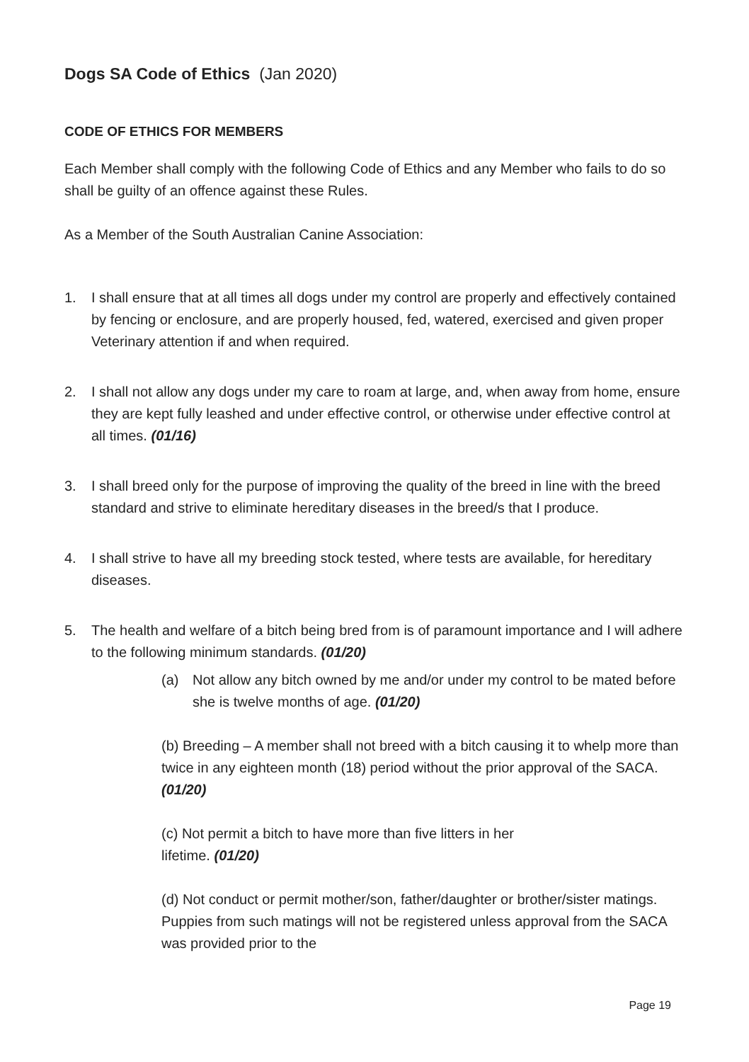Dogs SA Code of Ethics (Jan 2020)
CODE OF ETHICS FOR MEMBERS
Each Member shall comply with the following Code of Ethics and any Member who fails to do so shall be guilty of an offence against these Rules.
As a Member of the South Australian Canine Association:
1. I shall ensure that at all times all dogs under my control are properly and effectively contained by fencing or enclosure, and are properly housed, fed, watered, exercised and given proper Veterinary attention if and when required.
2. I shall not allow any dogs under my care to roam at large, and, when away from home, ensure they are kept fully leashed and under effective control, or otherwise under effective control at all times. (01/16)
3. I shall breed only for the purpose of improving the quality of the breed in line with the breed standard and strive to eliminate hereditary diseases in the breed/s that I produce.
4. I shall strive to have all my breeding stock tested, where tests are available, for hereditary diseases.
5. The health and welfare of a bitch being bred from is of paramount importance and I will adhere to the following minimum standards. (01/20)
(a) Not allow any bitch owned by me and/or under my control to be mated before she is twelve months of age. (01/20)
(b) Breeding – A member shall not breed with a bitch causing it to whelp more than twice in any eighteen month (18) period without the prior approval of the SACA. (01/20)
(c) Not permit a bitch to have more than five litters in her
lifetime. (01/20)
(d) Not conduct or permit mother/son, father/daughter or brother/sister matings. Puppies from such matings will not be registered unless approval from the SACA was provided prior to the
Page 19